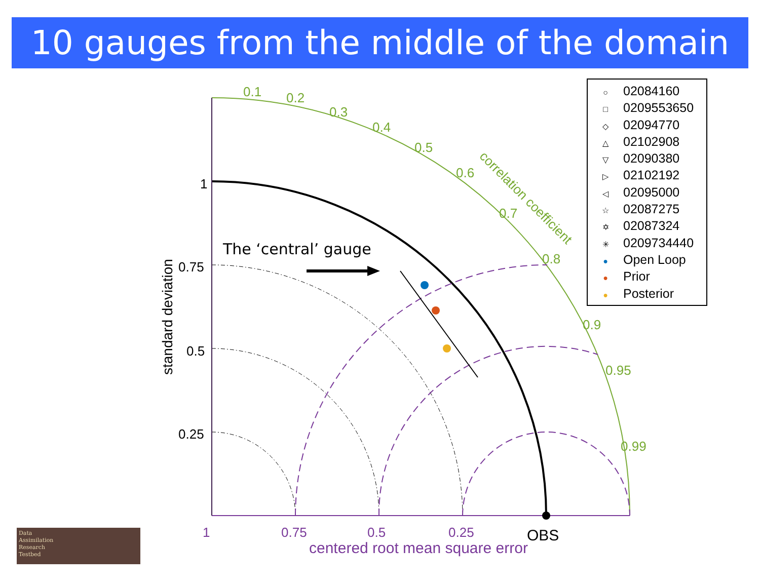10 gauges from the middle of the domain
0.1
0.2
0.3
0.4
0.5
0.6
0.7
0.8
0.9
0.95
0.99
correlation coefficient
1
0.75
0.5
0.25
OBS
The ‘central’ gauge
standard deviation
1
0.75
0.5
0.25
centered root mean square error
○ 02084160
□ 0209553650
◇ 02094770
△ 02102908
▽ 02090380
▷ 02102192
◁ 02095000
☆ 02087275
✡ 02087324
✳ 0209734440
● Open Loop
● Prior
● Posterior
Data
Assimilation
Research
Testbed